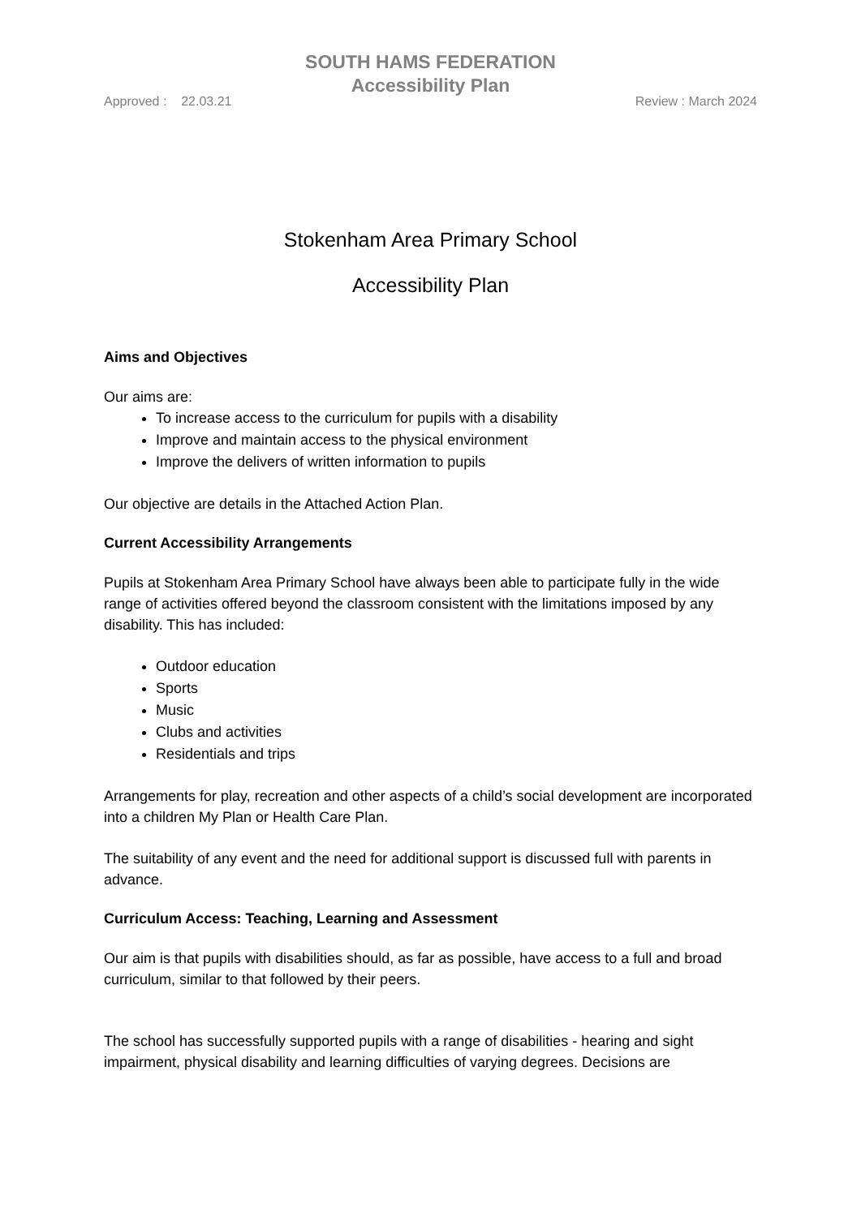SOUTH HAMS FEDERATION
Accessibility Plan
Approved : 22.03.21 Review : March 2024
Stokenham Area Primary School
Accessibility Plan
Aims and Objectives
Our aims are:
To increase access to the curriculum for pupils with a disability
Improve and maintain access to the physical environment
Improve the delivers of written information to pupils
Our objective are details in the Attached Action Plan.
Current Accessibility Arrangements
Pupils at Stokenham Area Primary School have always been able to participate fully in the wide range of activities offered beyond the classroom consistent with the limitations imposed by any disability. This has included:
Outdoor education
Sports
Music
Clubs and activities
Residentials and trips
Arrangements for play, recreation and other aspects of a child’s social development are incorporated into a children My Plan or Health Care Plan.
The suitability of any event and the need for additional support is discussed full with parents in advance.
Curriculum Access: Teaching, Learning and Assessment
Our aim is that pupils with disabilities should, as far as possible, have access to a full and broad curriculum, similar to that followed by their peers.
The school has successfully supported pupils with a range of disabilities - hearing and sight impairment, physical disability and learning difficulties of varying degrees. Decisions are